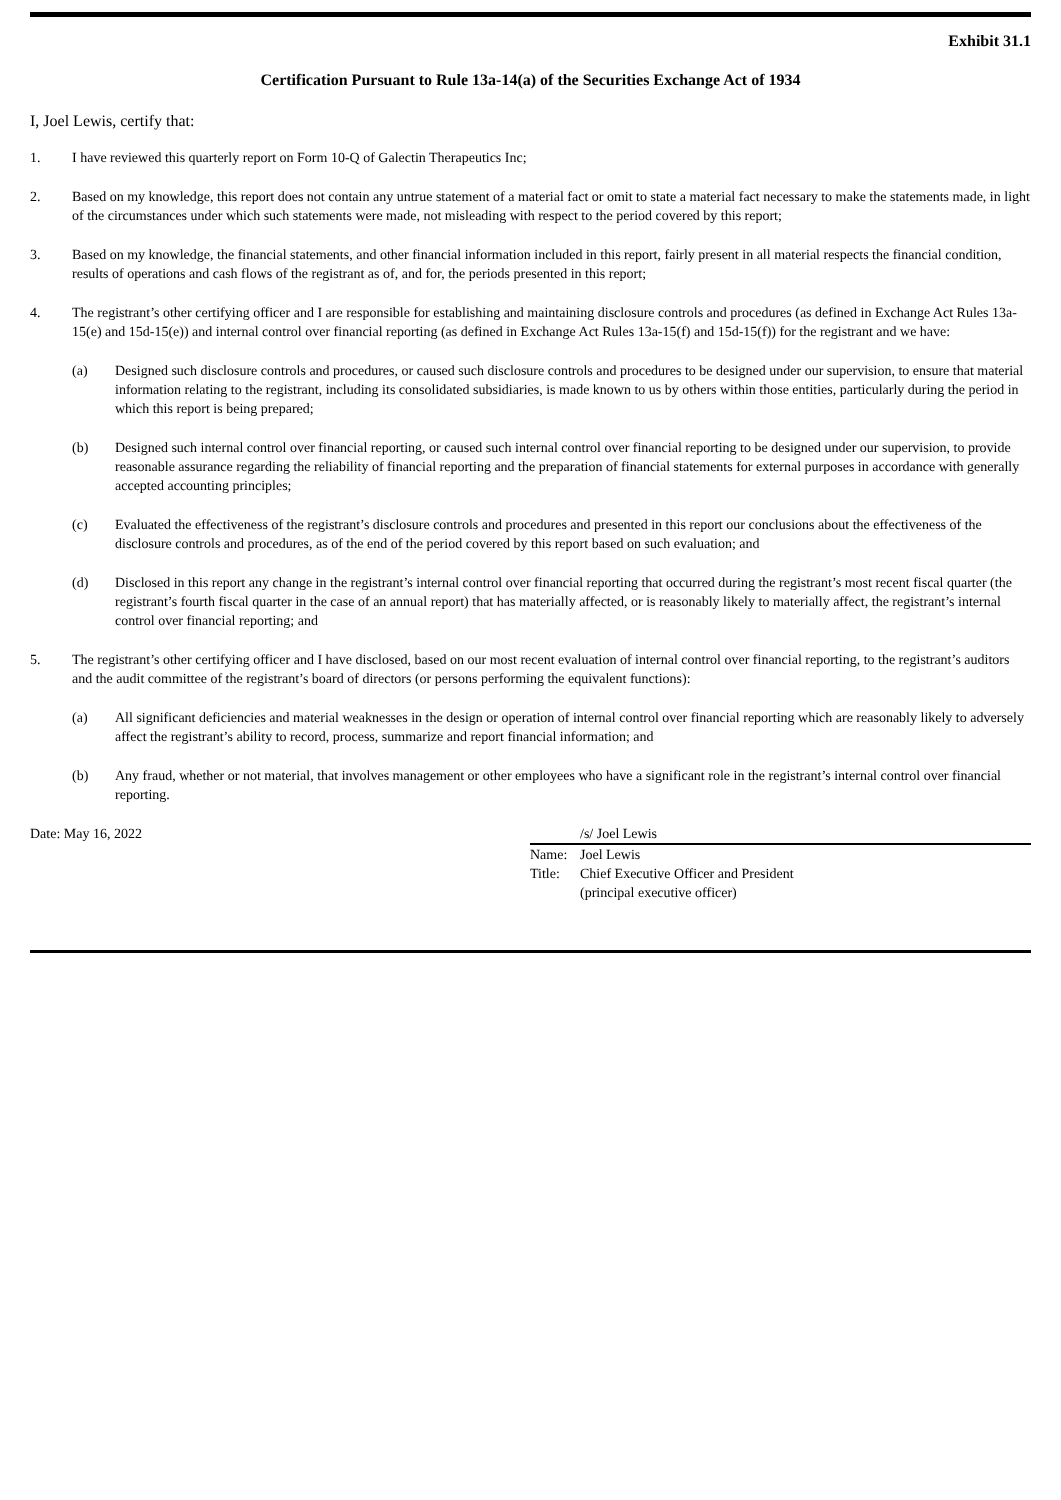Exhibit 31.1
Certification Pursuant to Rule 13a-14(a) of the Securities Exchange Act of 1934
I, Joel Lewis, certify that:
1. I have reviewed this quarterly report on Form 10-Q of Galectin Therapeutics Inc;
2. Based on my knowledge, this report does not contain any untrue statement of a material fact or omit to state a material fact necessary to make the statements made, in light of the circumstances under which such statements were made, not misleading with respect to the period covered by this report;
3. Based on my knowledge, the financial statements, and other financial information included in this report, fairly present in all material respects the financial condition, results of operations and cash flows of the registrant as of, and for, the periods presented in this report;
4. The registrant’s other certifying officer and I are responsible for establishing and maintaining disclosure controls and procedures (as defined in Exchange Act Rules 13a-15(e) and 15d-15(e)) and internal control over financial reporting (as defined in Exchange Act Rules 13a-15(f) and 15d-15(f)) for the registrant and we have:
(a) Designed such disclosure controls and procedures, or caused such disclosure controls and procedures to be designed under our supervision, to ensure that material information relating to the registrant, including its consolidated subsidiaries, is made known to us by others within those entities, particularly during the period in which this report is being prepared;
(b) Designed such internal control over financial reporting, or caused such internal control over financial reporting to be designed under our supervision, to provide reasonable assurance regarding the reliability of financial reporting and the preparation of financial statements for external purposes in accordance with generally accepted accounting principles;
(c) Evaluated the effectiveness of the registrant’s disclosure controls and procedures and presented in this report our conclusions about the effectiveness of the disclosure controls and procedures, as of the end of the period covered by this report based on such evaluation; and
(d) Disclosed in this report any change in the registrant’s internal control over financial reporting that occurred during the registrant’s most recent fiscal quarter (the registrant’s fourth fiscal quarter in the case of an annual report) that has materially affected, or is reasonably likely to materially affect, the registrant’s internal control over financial reporting; and
5. The registrant’s other certifying officer and I have disclosed, based on our most recent evaluation of internal control over financial reporting, to the registrant’s auditors and the audit committee of the registrant’s board of directors (or persons performing the equivalent functions):
(a) All significant deficiencies and material weaknesses in the design or operation of internal control over financial reporting which are reasonably likely to adversely affect the registrant’s ability to record, process, summarize and report financial information; and
(b) Any fraud, whether or not material, that involves management or other employees who have a significant role in the registrant’s internal control over financial reporting.
Date: May 16, 2022 /s/ Joel Lewis
Name: Joel Lewis
Title:
Chief Executive Officer and President
(principal executive officer)